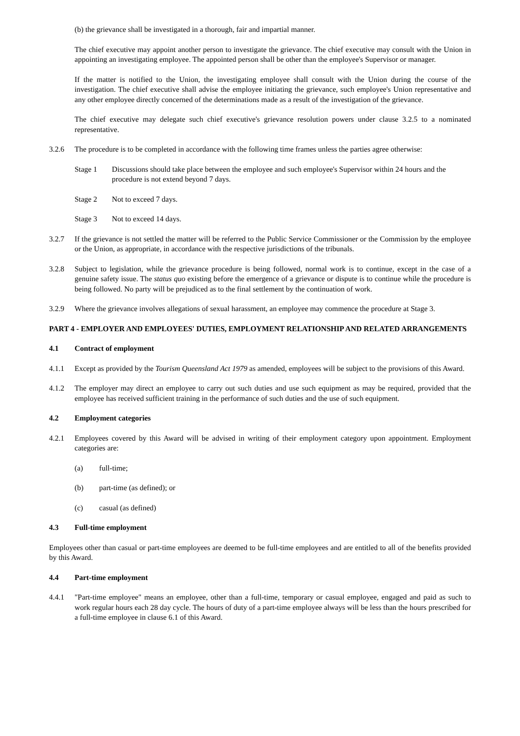(b) the grievance shall be investigated in a thorough, fair and impartial manner.
The chief executive may appoint another person to investigate the grievance. The chief executive may consult with the Union in appointing an investigating employee. The appointed person shall be other than the employee's Supervisor or manager.
If the matter is notified to the Union, the investigating employee shall consult with the Union during the course of the investigation. The chief executive shall advise the employee initiating the grievance, such employee's Union representative and any other employee directly concerned of the determinations made as a result of the investigation of the grievance.
The chief executive may delegate such chief executive's grievance resolution powers under clause 3.2.5 to a nominated representative.
3.2.6 The procedure is to be completed in accordance with the following time frames unless the parties agree otherwise:
Stage 1 Discussions should take place between the employee and such employee's Supervisor within 24 hours and the procedure is not extend beyond 7 days.
Stage 2 Not to exceed 7 days.
Stage 3 Not to exceed 14 days.
3.2.7 If the grievance is not settled the matter will be referred to the Public Service Commissioner or the Commission by the employee or the Union, as appropriate, in accordance with the respective jurisdictions of the tribunals.
3.2.8 Subject to legislation, while the grievance procedure is being followed, normal work is to continue, except in the case of a genuine safety issue. The status quo existing before the emergence of a grievance or dispute is to continue while the procedure is being followed. No party will be prejudiced as to the final settlement by the continuation of work.
3.2.9 Where the grievance involves allegations of sexual harassment, an employee may commence the procedure at Stage 3.
PART 4 - EMPLOYER AND EMPLOYEES' DUTIES, EMPLOYMENT RELATIONSHIP AND RELATED ARRANGEMENTS
4.1 Contract of employment
4.1.1 Except as provided by the Tourism Queensland Act 1979 as amended, employees will be subject to the provisions of this Award.
4.1.2 The employer may direct an employee to carry out such duties and use such equipment as may be required, provided that the employee has received sufficient training in the performance of such duties and the use of such equipment.
4.2 Employment categories
4.2.1 Employees covered by this Award will be advised in writing of their employment category upon appointment. Employment categories are:
(a) full-time;
(b) part-time (as defined); or
(c) casual (as defined)
4.3 Full-time employment
Employees other than casual or part-time employees are deemed to be full-time employees and are entitled to all of the benefits provided by this Award.
4.4 Part-time employment
4.4.1 "Part-time employee" means an employee, other than a full-time, temporary or casual employee, engaged and paid as such to work regular hours each 28 day cycle. The hours of duty of a part-time employee always will be less than the hours prescribed for a full-time employee in clause 6.1 of this Award.